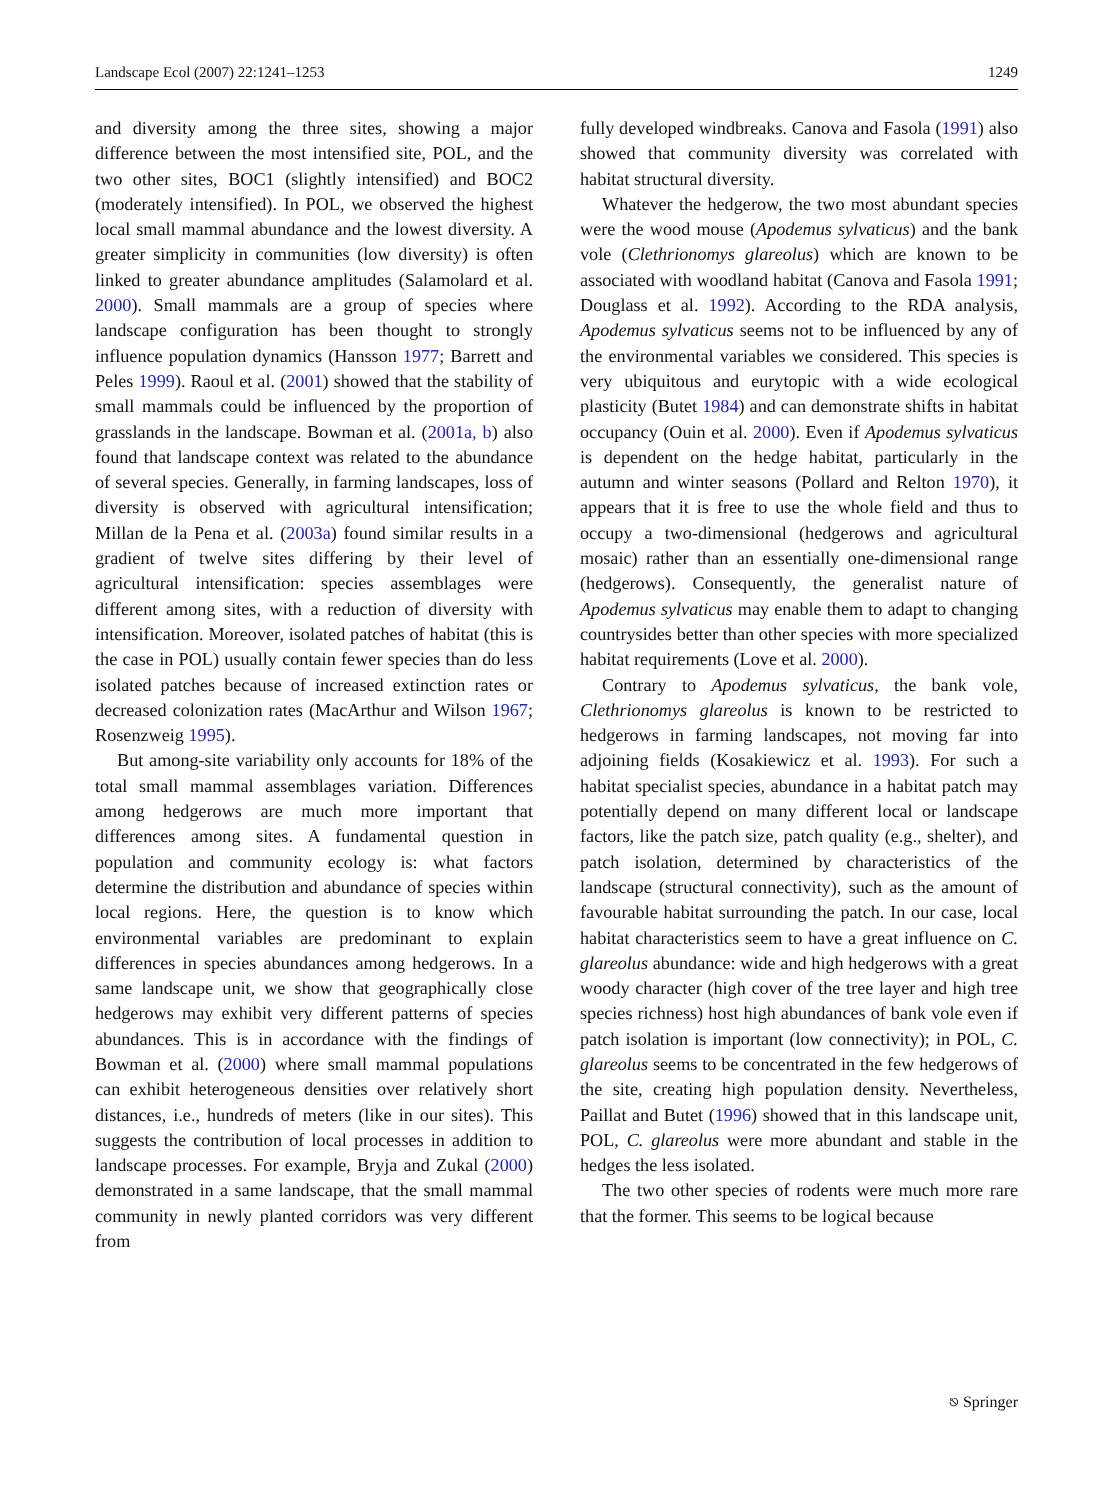Landscape Ecol (2007) 22:1241–1253 1249
and diversity among the three sites, showing a major difference between the most intensified site, POL, and the two other sites, BOC1 (slightly intensified) and BOC2 (moderately intensified). In POL, we observed the highest local small mammal abundance and the lowest diversity. A greater simplicity in communities (low diversity) is often linked to greater abundance amplitudes (Salamolard et al. 2000). Small mammals are a group of species where landscape configuration has been thought to strongly influence population dynamics (Hansson 1977; Barrett and Peles 1999). Raoul et al. (2001) showed that the stability of small mammals could be influenced by the proportion of grasslands in the landscape. Bowman et al. (2001a, b) also found that landscape context was related to the abundance of several species. Generally, in farming landscapes, loss of diversity is observed with agricultural intensification; Millan de la Pena et al. (2003a) found similar results in a gradient of twelve sites differing by their level of agricultural intensification: species assemblages were different among sites, with a reduction of diversity with intensification. Moreover, isolated patches of habitat (this is the case in POL) usually contain fewer species than do less isolated patches because of increased extinction rates or decreased colonization rates (MacArthur and Wilson 1967; Rosenzweig 1995).
But among-site variability only accounts for 18% of the total small mammal assemblages variation. Differences among hedgerows are much more important that differences among sites. A fundamental question in population and community ecology is: what factors determine the distribution and abundance of species within local regions. Here, the question is to know which environmental variables are predominant to explain differences in species abundances among hedgerows. In a same landscape unit, we show that geographically close hedgerows may exhibit very different patterns of species abundances. This is in accordance with the findings of Bowman et al. (2000) where small mammal populations can exhibit heterogeneous densities over relatively short distances, i.e., hundreds of meters (like in our sites). This suggests the contribution of local processes in addition to landscape processes. For example, Bryja and Zukal (2000) demonstrated in a same landscape, that the small mammal community in newly planted corridors was very different from
fully developed windbreaks. Canova and Fasola (1991) also showed that community diversity was correlated with habitat structural diversity.
Whatever the hedgerow, the two most abundant species were the wood mouse (Apodemus sylvaticus) and the bank vole (Clethrionomys glareolus) which are known to be associated with woodland habitat (Canova and Fasola 1991; Douglass et al. 1992). According to the RDA analysis, Apodemus sylvaticus seems not to be influenced by any of the environmental variables we considered. This species is very ubiquitous and eurytopic with a wide ecological plasticity (Butet 1984) and can demonstrate shifts in habitat occupancy (Ouin et al. 2000). Even if Apodemus sylvaticus is dependent on the hedge habitat, particularly in the autumn and winter seasons (Pollard and Relton 1970), it appears that it is free to use the whole field and thus to occupy a two-dimensional (hedgerows and agricultural mosaic) rather than an essentially one-dimensional range (hedgerows). Consequently, the generalist nature of Apodemus sylvaticus may enable them to adapt to changing countrysides better than other species with more specialized habitat requirements (Love et al. 2000).
Contrary to Apodemus sylvaticus, the bank vole, Clethrionomys glareolus is known to be restricted to hedgerows in farming landscapes, not moving far into adjoining fields (Kosakiewicz et al. 1993). For such a habitat specialist species, abundance in a habitat patch may potentially depend on many different local or landscape factors, like the patch size, patch quality (e.g., shelter), and patch isolation, determined by characteristics of the landscape (structural connectivity), such as the amount of favourable habitat surrounding the patch. In our case, local habitat characteristics seem to have a great influence on C. glareolus abundance: wide and high hedgerows with a great woody character (high cover of the tree layer and high tree species richness) host high abundances of bank vole even if patch isolation is important (low connectivity); in POL, C. glareolus seems to be concentrated in the few hedgerows of the site, creating high population density. Nevertheless, Paillat and Butet (1996) showed that in this landscape unit, POL, C. glareolus were more abundant and stable in the hedges the less isolated.
The two other species of rodents were much more rare that the former. This seems to be logical because
⎋ Springer